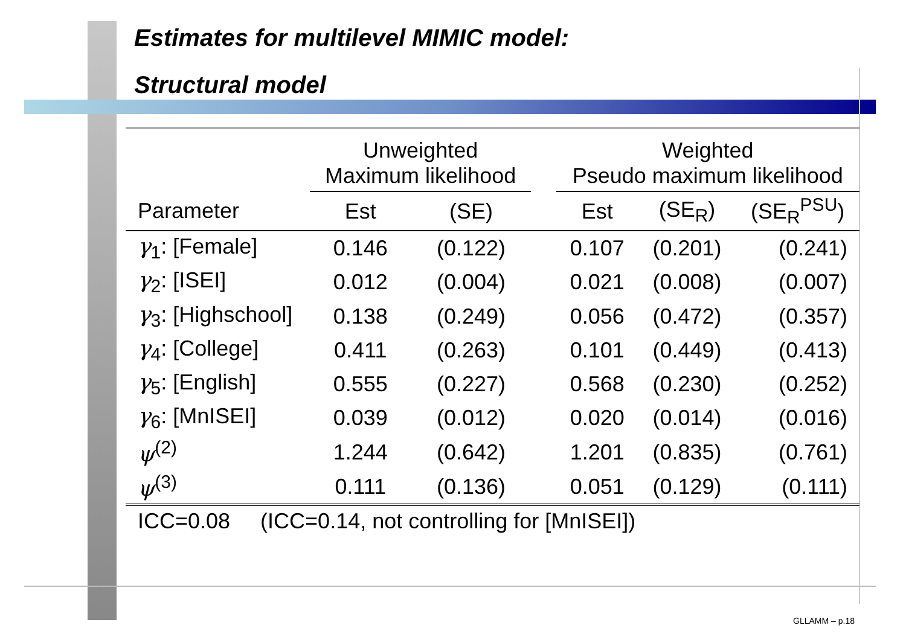Estimates for multilevel MIMIC model:
Structural model
| | Unweighted Maximum likelihood | | | Weighted Pseudo maximum likelihood | | |
| --- | --- | --- | --- | --- | --- | --- |
| Parameter | Est | (SE) | | Est | (SE<sub>R</sub>) | (SE<sub>R</sub><sup>PSU</sup>) |
| γ<sub>1</sub>: [Female] | 0.146 | (0.122) | | 0.107 | (0.201) | (0.241) |
| γ<sub>2</sub>: [ISEI] | 0.012 | (0.004) | | 0.021 | (0.008) | (0.007) |
| γ<sub>3</sub>: [Highschool] | 0.138 | (0.249) | | 0.056 | (0.472) | (0.357) |
| γ<sub>4</sub>: [College] | 0.411 | (0.263) | | 0.101 | (0.449) | (0.413) |
| γ<sub>5</sub>: [English] | 0.555 | (0.227) | | 0.568 | (0.230) | (0.252) |
| γ<sub>6</sub>: [MnISEI] | 0.039 | (0.012) | | 0.020 | (0.014) | (0.016) |
| ψ<sup>(2)</sup> | 1.244 | (0.642) | | 1.201 | (0.835) | (0.761) |
| ψ<sup>(3)</sup> | 0.111 | (0.136) | | 0.051 | (0.129) | (0.111) |
| ICC=0.08 (ICC=0.14, not controlling for [MnISEI]) | | | | | | |
GLLAMM – p.18